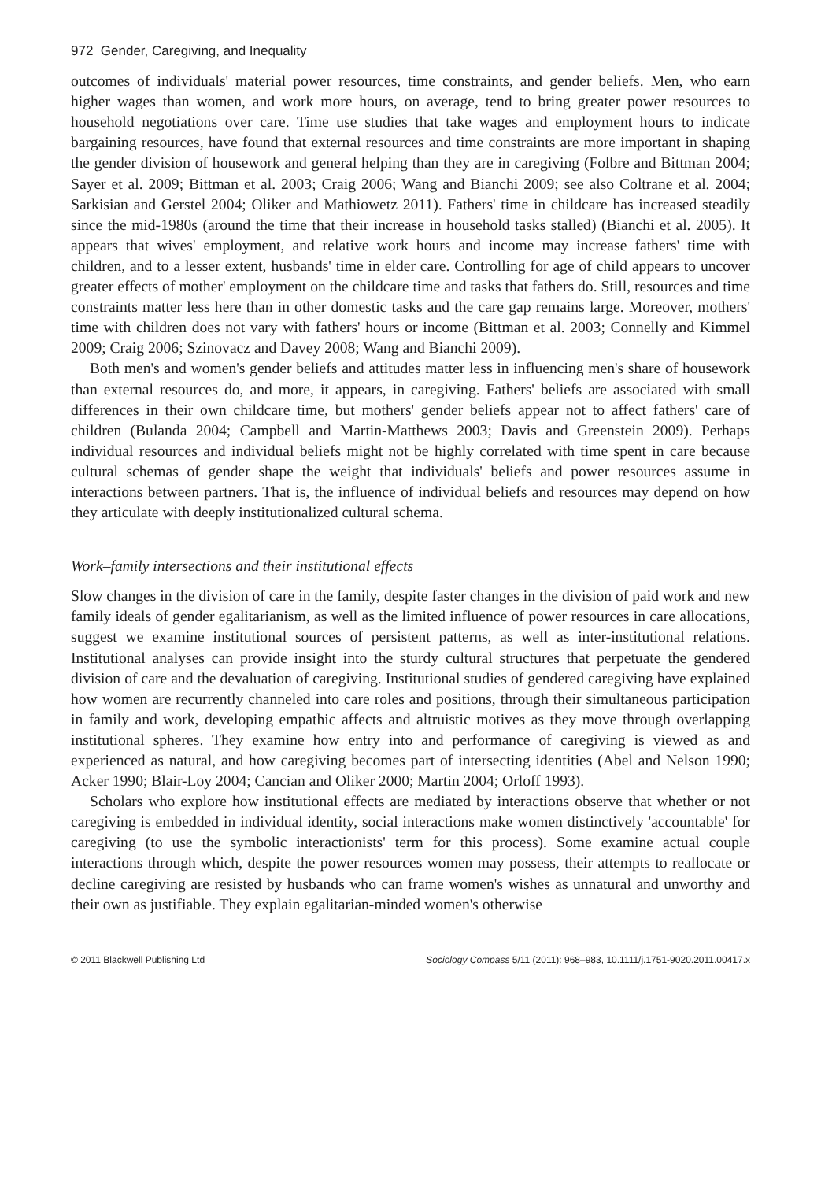972 Gender, Caregiving, and Inequality
outcomes of individuals' material power resources, time constraints, and gender beliefs. Men, who earn higher wages than women, and work more hours, on average, tend to bring greater power resources to household negotiations over care. Time use studies that take wages and employment hours to indicate bargaining resources, have found that external resources and time constraints are more important in shaping the gender division of housework and general helping than they are in caregiving (Folbre and Bittman 2004; Sayer et al. 2009; Bittman et al. 2003; Craig 2006; Wang and Bianchi 2009; see also Coltrane et al. 2004; Sarkisian and Gerstel 2004; Oliker and Mathiowetz 2011). Fathers' time in childcare has increased steadily since the mid-1980s (around the time that their increase in household tasks stalled) (Bianchi et al. 2005). It appears that wives' employment, and relative work hours and income may increase fathers' time with children, and to a lesser extent, husbands' time in elder care. Controlling for age of child appears to uncover greater effects of mother' employment on the childcare time and tasks that fathers do. Still, resources and time constraints matter less here than in other domestic tasks and the care gap remains large. Moreover, mothers' time with children does not vary with fathers' hours or income (Bittman et al. 2003; Connelly and Kimmel 2009; Craig 2006; Szinovacz and Davey 2008; Wang and Bianchi 2009).
Both men's and women's gender beliefs and attitudes matter less in influencing men's share of housework than external resources do, and more, it appears, in caregiving. Fathers' beliefs are associated with small differences in their own childcare time, but mothers' gender beliefs appear not to affect fathers' care of children (Bulanda 2004; Campbell and Martin-Matthews 2003; Davis and Greenstein 2009). Perhaps individual resources and individual beliefs might not be highly correlated with time spent in care because cultural schemas of gender shape the weight that individuals' beliefs and power resources assume in interactions between partners. That is, the influence of individual beliefs and resources may depend on how they articulate with deeply institutionalized cultural schema.
Work–family intersections and their institutional effects
Slow changes in the division of care in the family, despite faster changes in the division of paid work and new family ideals of gender egalitarianism, as well as the limited influence of power resources in care allocations, suggest we examine institutional sources of persistent patterns, as well as inter-institutional relations. Institutional analyses can provide insight into the sturdy cultural structures that perpetuate the gendered division of care and the devaluation of caregiving. Institutional studies of gendered caregiving have explained how women are recurrently channeled into care roles and positions, through their simultaneous participation in family and work, developing empathic affects and altruistic motives as they move through overlapping institutional spheres. They examine how entry into and performance of caregiving is viewed as and experienced as natural, and how caregiving becomes part of intersecting identities (Abel and Nelson 1990; Acker 1990; Blair-Loy 2004; Cancian and Oliker 2000; Martin 2004; Orloff 1993).
Scholars who explore how institutional effects are mediated by interactions observe that whether or not caregiving is embedded in individual identity, social interactions make women distinctively 'accountable' for caregiving (to use the symbolic interactionists' term for this process). Some examine actual couple interactions through which, despite the power resources women may possess, their attempts to reallocate or decline caregiving are resisted by husbands who can frame women's wishes as unnatural and unworthy and their own as justifiable. They explain egalitarian-minded women's otherwise
© 2011 Blackwell Publishing Ltd Sociology Compass 5/11 (2011): 968–983, 10.1111/j.1751-9020.2011.00417.x